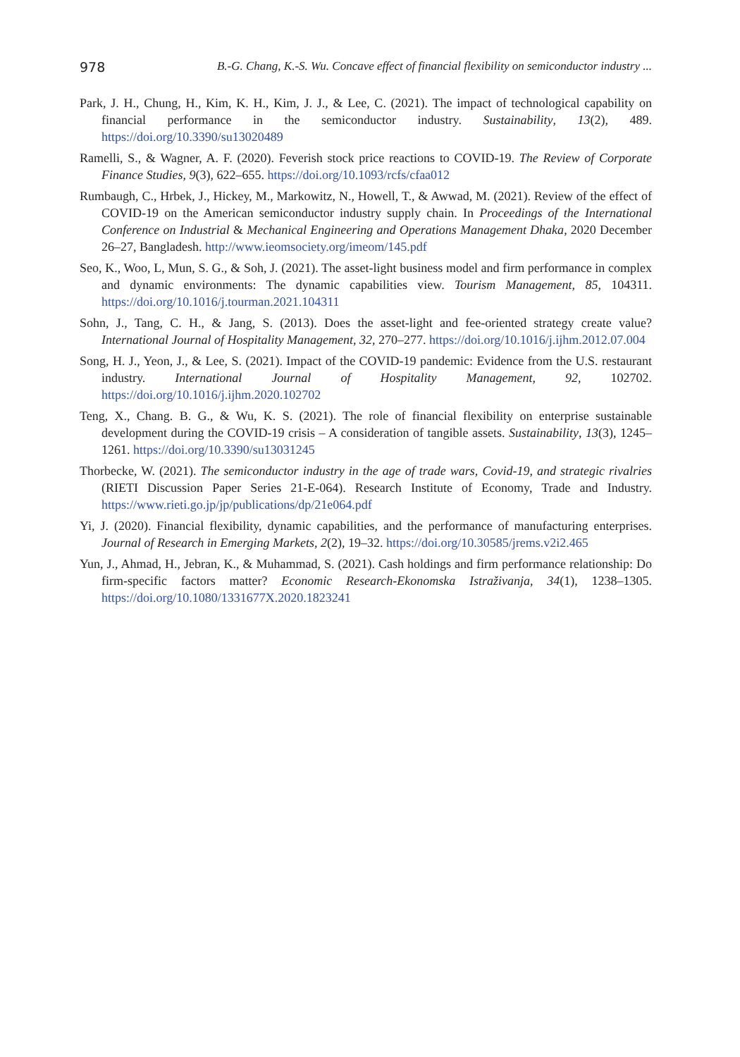978 B.-G. Chang, K.-S. Wu. Concave effect of financial flexibility on semiconductor industry ...
Park, J. H., Chung, H., Kim, K. H., Kim, J. J., & Lee, C. (2021). The impact of technological capability on financial performance in the semiconductor industry. Sustainability, 13(2), 489. https://doi.org/10.3390/su13020489
Ramelli, S., & Wagner, A. F. (2020). Feverish stock price reactions to COVID-19. The Review of Corporate Finance Studies, 9(3), 622–655. https://doi.org/10.1093/rcfs/cfaa012
Rumbaugh, C., Hrbek, J., Hickey, M., Markowitz, N., Howell, T., & Awwad, M. (2021). Review of the effect of COVID-19 on the American semiconductor industry supply chain. In Proceedings of the International Conference on Industrial & Mechanical Engineering and Operations Management Dhaka, 2020 December 26–27, Bangladesh. http://www.ieomsociety.org/imeom/145.pdf
Seo, K., Woo, L, Mun, S. G., & Soh, J. (2021). The asset-light business model and firm performance in complex and dynamic environments: The dynamic capabilities view. Tourism Management, 85, 104311. https://doi.org/10.1016/j.tourman.2021.104311
Sohn, J., Tang, C. H., & Jang, S. (2013). Does the asset-light and fee-oriented strategy create value? International Journal of Hospitality Management, 32, 270–277. https://doi.org/10.1016/j.ijhm.2012.07.004
Song, H. J., Yeon, J., & Lee, S. (2021). Impact of the COVID-19 pandemic: Evidence from the U.S. restaurant industry. International Journal of Hospitality Management, 92, 102702. https://doi.org/10.1016/j.ijhm.2020.102702
Teng, X., Chang. B. G., & Wu, K. S. (2021). The role of financial flexibility on enterprise sustainable development during the COVID-19 crisis – A consideration of tangible assets. Sustainability, 13(3), 1245–1261. https://doi.org/10.3390/su13031245
Thorbecke, W. (2021). The semiconductor industry in the age of trade wars, Covid-19, and strategic rivalries (RIETI Discussion Paper Series 21-E-064). Research Institute of Economy, Trade and Industry. https://www.rieti.go.jp/jp/publications/dp/21e064.pdf
Yi, J. (2020). Financial flexibility, dynamic capabilities, and the performance of manufacturing enterprises. Journal of Research in Emerging Markets, 2(2), 19–32. https://doi.org/10.30585/jrems.v2i2.465
Yun, J., Ahmad, H., Jebran, K., & Muhammad, S. (2021). Cash holdings and firm performance relationship: Do firm-specific factors matter? Economic Research-Ekonomska Istraživanja, 34(1), 1238–1305. https://doi.org/10.1080/1331677X.2020.1823241